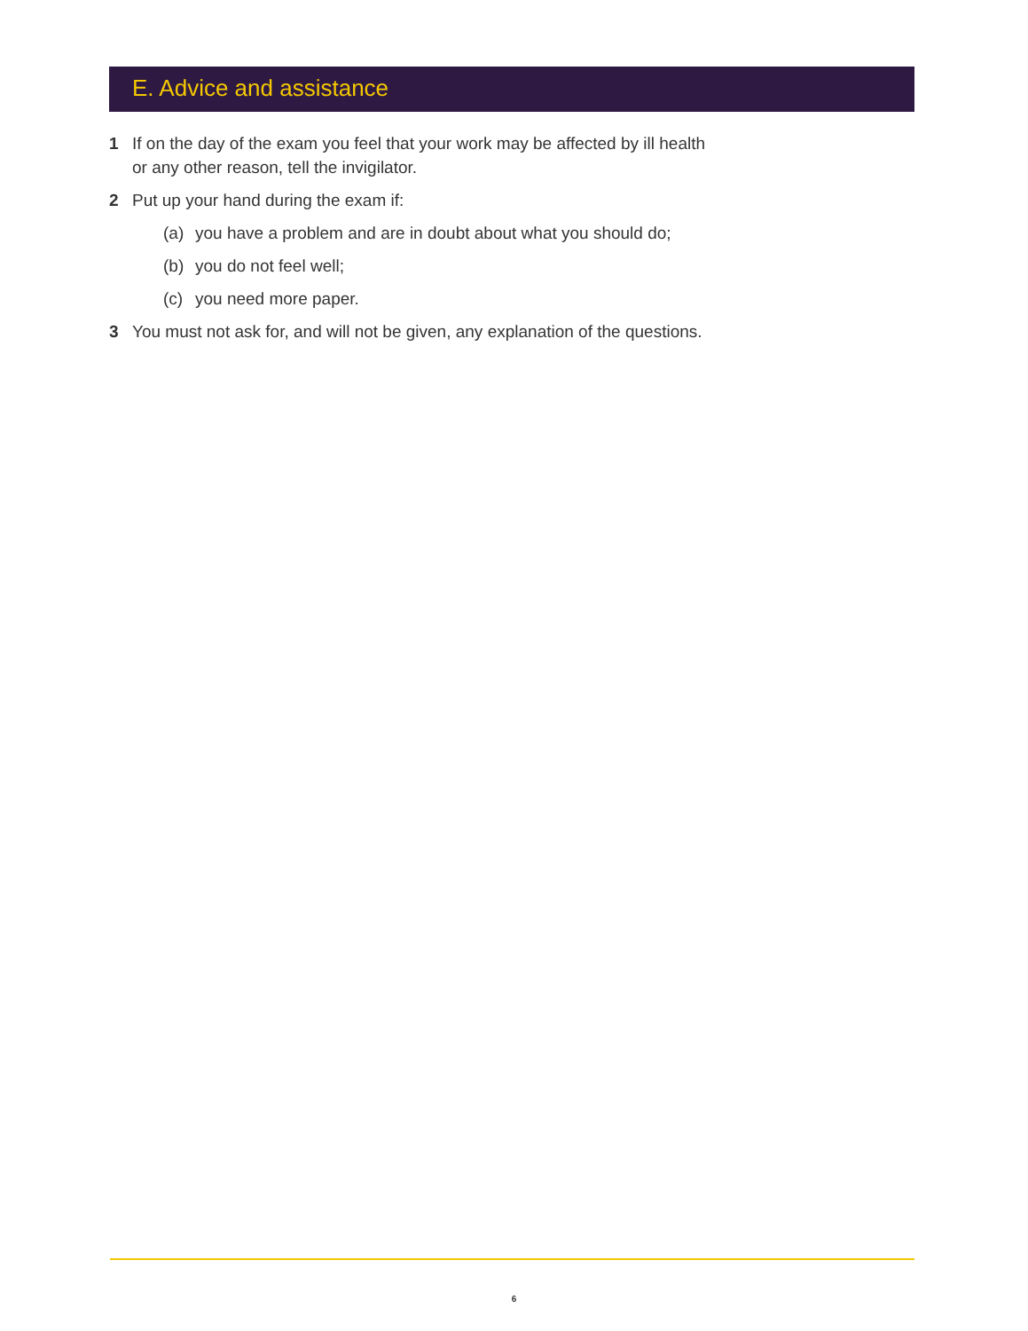E. Advice and assistance
1 If on the day of the exam you feel that your work may be affected by ill health or any other reason, tell the invigilator.
2 Put up your hand during the exam if:
(a) you have a problem and are in doubt about what you should do;
(b) you do not feel well;
(c) you need more paper.
3 You must not ask for, and will not be given, any explanation of the questions.
6